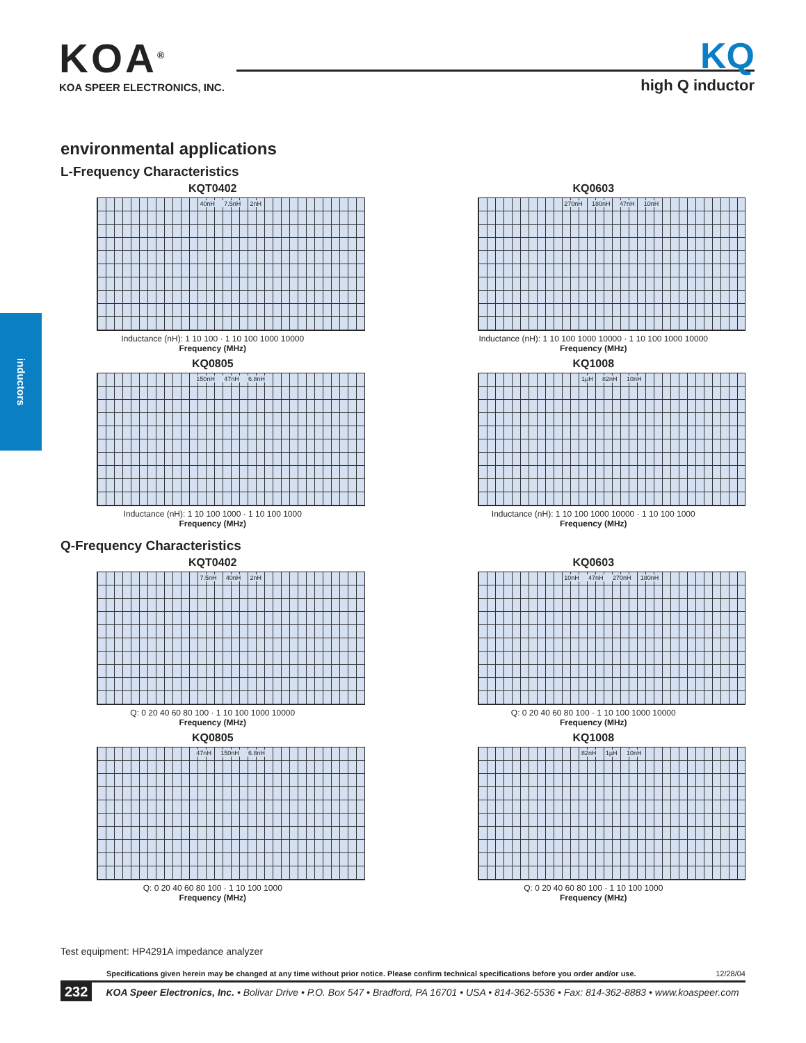KOA<sup>®</sup>
KOA SPEER ELECTRONICS, INC.
KQ
high Q inductor
inductors
environmental applications
L-Frequency Characteristics
KQT0402
40nH 7.5nH 2nH
Inductance (nH): 1 10 100 · 1 10 100 1000 10000
Frequency (MHz)
KQ0603
270nH 180nH 47nH 10nH
Inductance (nH): 1 10 100 1000 10000 · 1 10 100 1000 10000
Frequency (MHz)
KQ0805
150nH 47nH 6.8nH
Inductance (nH): 1 10 100 1000 · 1 10 100 1000
Frequency (MHz)
KQ1008
1µH 82nH 10nH
Inductance (nH): 1 10 100 1000 10000 · 1 10 100 1000
Frequency (MHz)
Q-Frequency Characteristics
KQT0402
7.5nH 40nH 2nH
Q: 0 20 40 60 80 100 · 1 10 100 1000 10000
Frequency (MHz)
KQ0603
10nH 47nH 270nH 180nH
Q: 0 20 40 60 80 100 · 1 10 100 1000 10000
Frequency (MHz)
KQ0805
47nH 150nH 6.8nH
Q: 0 20 40 60 80 100 · 1 10 100 1000
Frequency (MHz)
KQ1008
82nH 1µH 10nH
Q: 0 20 40 60 80 100 · 1 10 100 1000
Frequency (MHz)
Test equipment: HP4291A impedance analyzer
Specifications given herein may be changed at any time without prior notice. Please confirm technical specifications before you order and/or use. 12/28/04
232 KOA Speer Electronics, Inc. • Bolivar Drive • P.O. Box 547 • Bradford, PA 16701 • USA • 814-362-5536 • Fax: 814-362-8883 • www.koaspeer.com